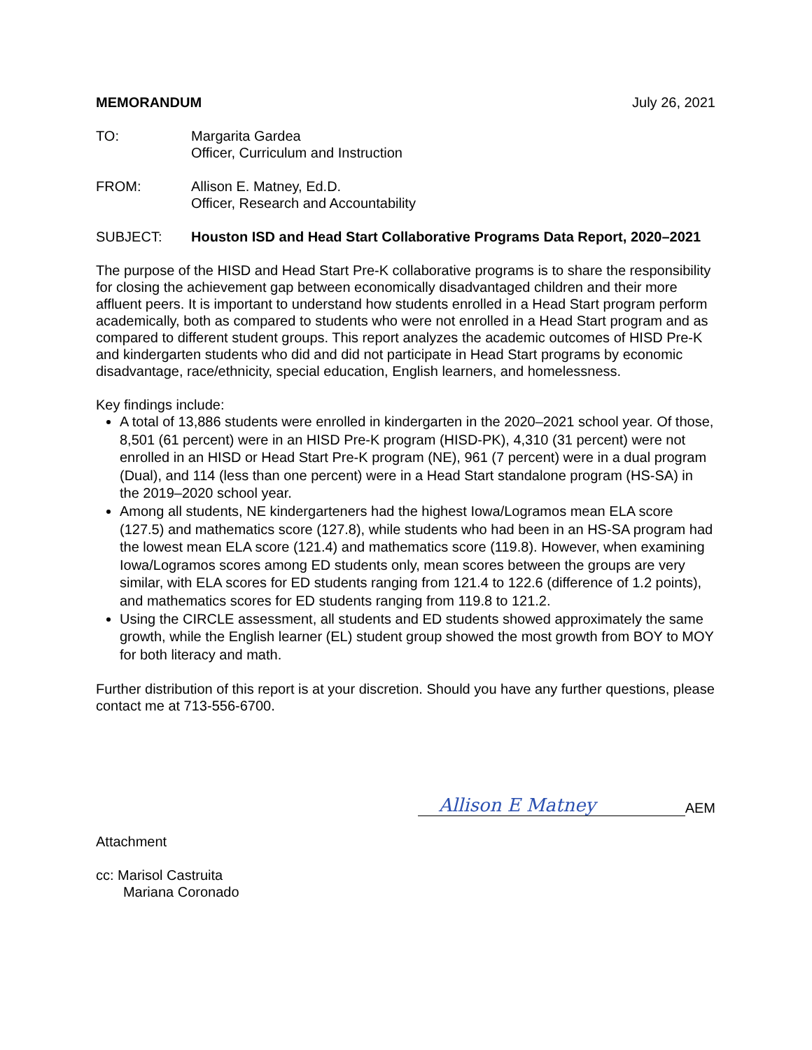MEMORANDUM July 26, 2021
TO: Margarita Gardea
Officer, Curriculum and Instruction
FROM: Allison E. Matney, Ed.D.
Officer, Research and Accountability
SUBJECT: Houston ISD and Head Start Collaborative Programs Data Report, 2020–2021
The purpose of the HISD and Head Start Pre-K collaborative programs is to share the responsibility for closing the achievement gap between economically disadvantaged children and their more affluent peers. It is important to understand how students enrolled in a Head Start program perform academically, both as compared to students who were not enrolled in a Head Start program and as compared to different student groups. This report analyzes the academic outcomes of HISD Pre-K and kindergarten students who did and did not participate in Head Start programs by economic disadvantage, race/ethnicity, special education, English learners, and homelessness.
Key findings include:
A total of 13,886 students were enrolled in kindergarten in the 2020–2021 school year. Of those, 8,501 (61 percent) were in an HISD Pre-K program (HISD-PK), 4,310 (31 percent) were not enrolled in an HISD or Head Start Pre-K program (NE), 961 (7 percent) were in a dual program (Dual), and 114 (less than one percent) were in a Head Start standalone program (HS-SA) in the 2019–2020 school year.
Among all students, NE kindergarteners had the highest Iowa/Logramos mean ELA score (127.5) and mathematics score (127.8), while students who had been in an HS-SA program had the lowest mean ELA score (121.4) and mathematics score (119.8). However, when examining Iowa/Logramos scores among ED students only, mean scores between the groups are very similar, with ELA scores for ED students ranging from 121.4 to 122.6 (difference of 1.2 points), and mathematics scores for ED students ranging from 119.8 to 121.2.
Using the CIRCLE assessment, all students and ED students showed approximately the same growth, while the English learner (EL) student group showed the most growth from BOY to MOY for both literacy and math.
Further distribution of this report is at your discretion. Should you have any further questions, please contact me at 713-556-6700.
Allison E Matney
AEM
Attachment
cc: Marisol Castruita
Mariana Coronado